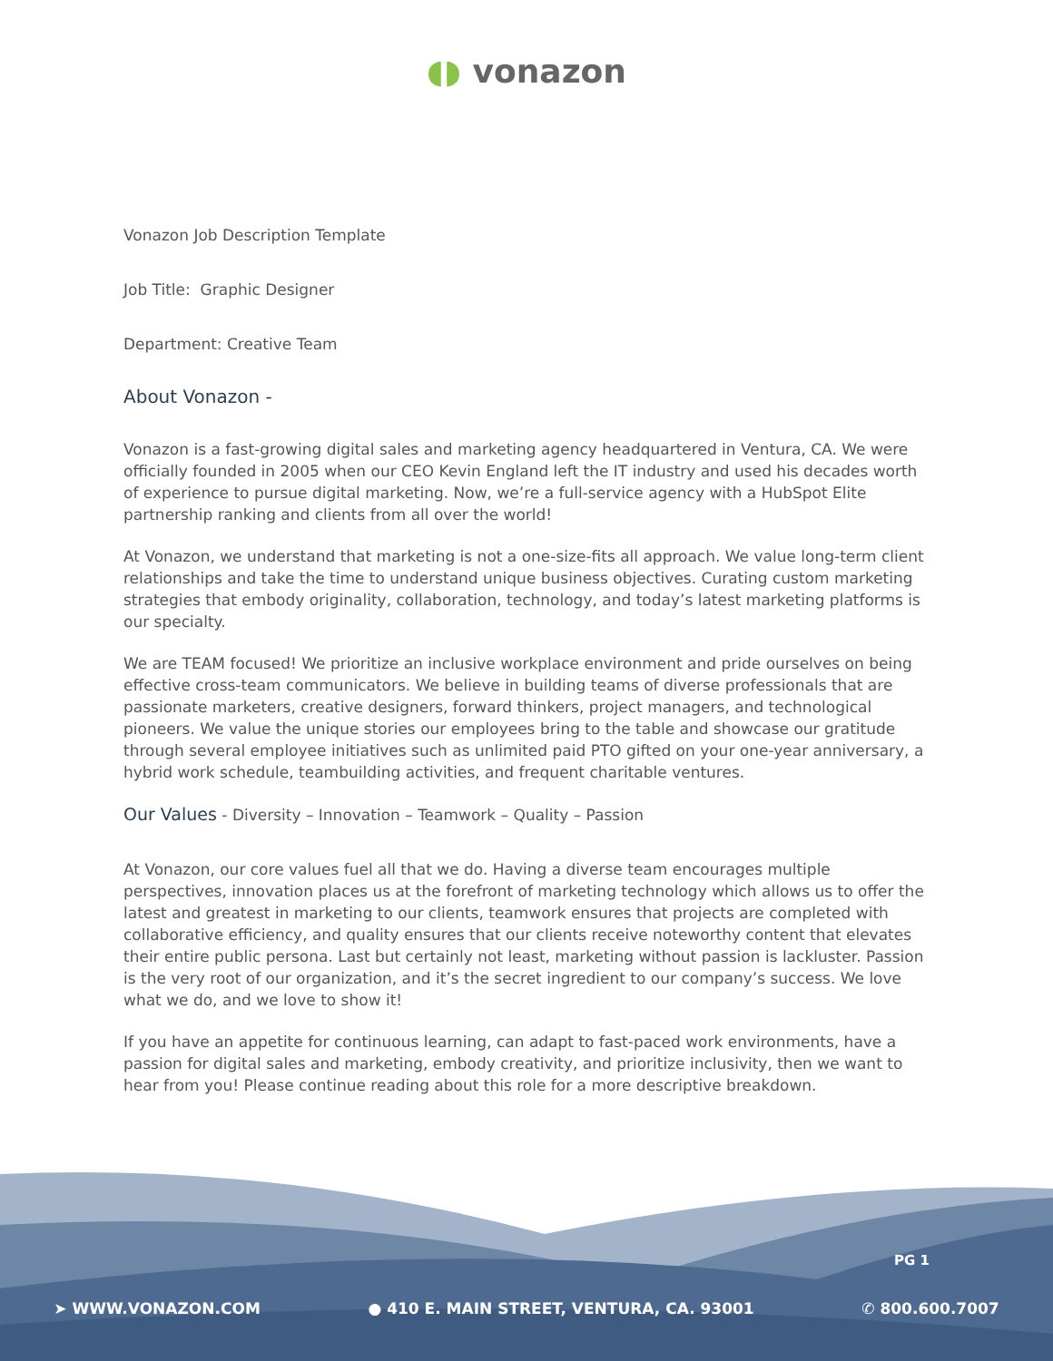◖◗ vonazon
Vonazon Job Description Template
Job Title: Graphic Designer
Department: Creative Team
About Vonazon -
Vonazon is a fast-growing digital sales and marketing agency headquartered in Ventura, CA. We were officially founded in 2005 when our CEO Kevin England left the IT industry and used his decades worth of experience to pursue digital marketing. Now, we’re a full-service agency with a HubSpot Elite partnership ranking and clients from all over the world!
At Vonazon, we understand that marketing is not a one-size-fits all approach. We value long-term client relationships and take the time to understand unique business objectives. Curating custom marketing strategies that embody originality, collaboration, technology, and today’s latest marketing platforms is our specialty.
We are TEAM focused! We prioritize an inclusive workplace environment and pride ourselves on being effective cross-team communicators. We believe in building teams of diverse professionals that are passionate marketers, creative designers, forward thinkers, project managers, and technological pioneers. We value the unique stories our employees bring to the table and showcase our gratitude through several employee initiatives such as unlimited paid PTO gifted on your one-year anniversary, a hybrid work schedule, teambuilding activities, and frequent charitable ventures.
Our Values - Diversity – Innovation – Teamwork – Quality – Passion
At Vonazon, our core values fuel all that we do. Having a diverse team encourages multiple perspectives, innovation places us at the forefront of marketing technology which allows us to offer the latest and greatest in marketing to our clients, teamwork ensures that projects are completed with collaborative efficiency, and quality ensures that our clients receive noteworthy content that elevates their entire public persona. Last but certainly not least, marketing without passion is lackluster. Passion is the very root of our organization, and it’s the secret ingredient to our company’s success. We love what we do, and we love to show it!
If you have an appetite for continuous learning, can adapt to fast-paced work environments, have a passion for digital sales and marketing, embody creativity, and prioritize inclusivity, then we want to hear from you! Please continue reading about this role for a more descriptive breakdown.
PG 1
➤ WWW.VONAZON.COM ● 410 E. MAIN STREET, VENTURA, CA. 93001 ✆ 800.600.7007